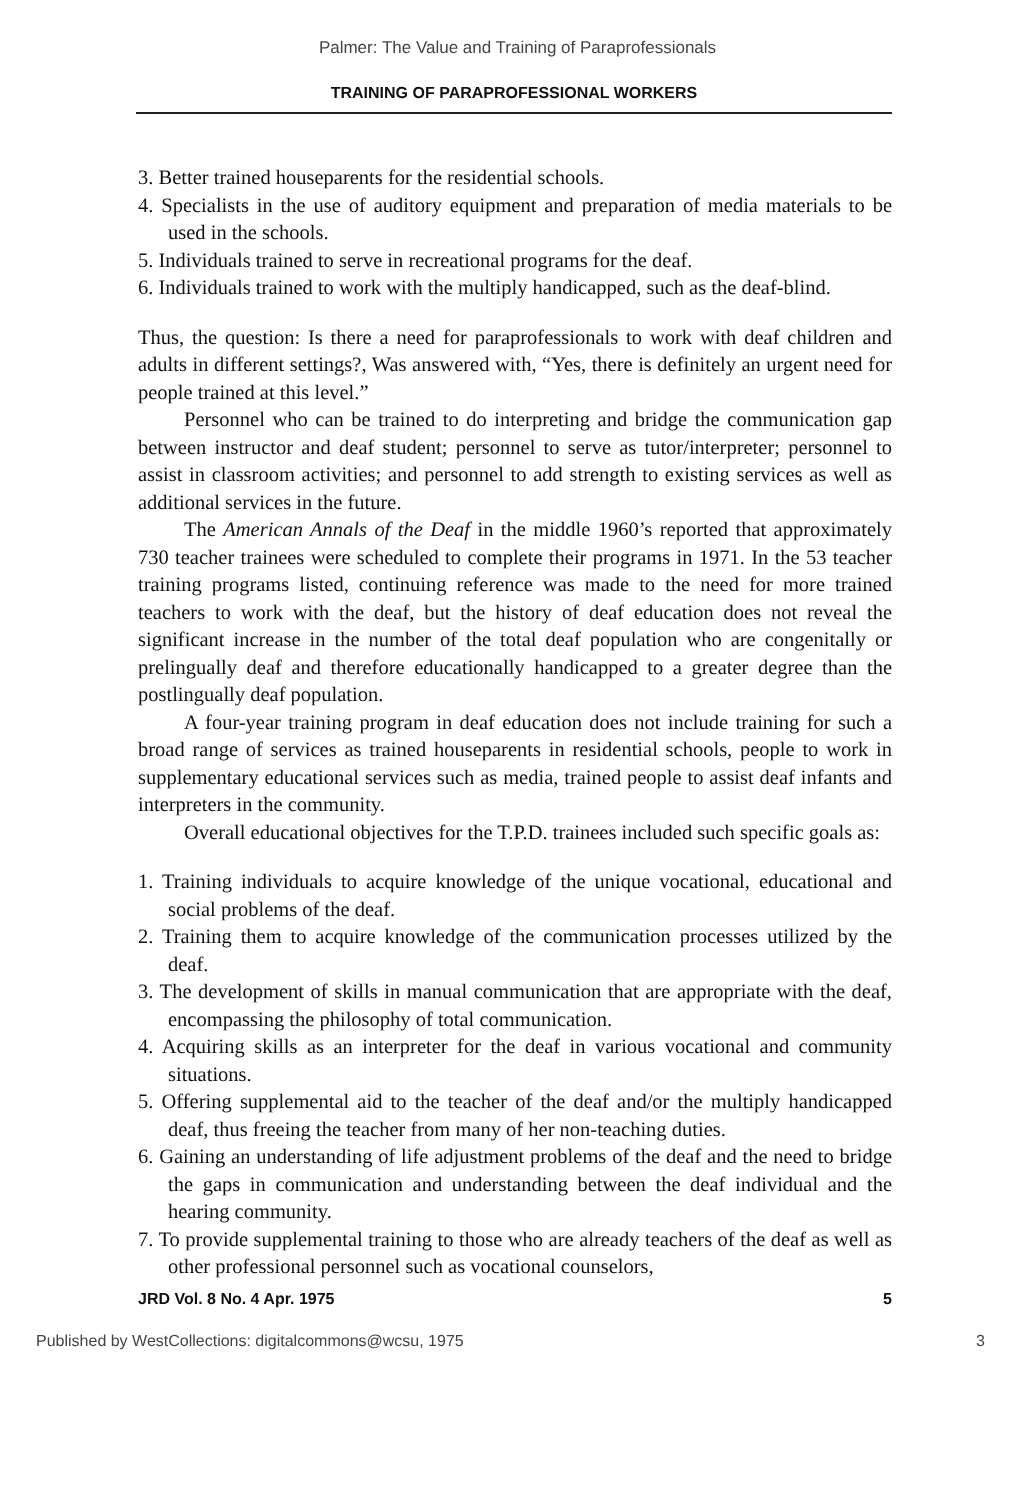Palmer: The Value and Training of Paraprofessionals
TRAINING OF PARAPROFESSIONAL WORKERS
3. Better trained houseparents for the residential schools.
4. Specialists in the use of auditory equipment and preparation of media materials to be used in the schools.
5. Individuals trained to serve in recreational programs for the deaf.
6. Individuals trained to work with the multiply handicapped, such as the deaf-blind.
Thus, the question: Is there a need for paraprofessionals to work with deaf children and adults in different settings?, Was answered with, “Yes, there is definitely an urgent need for people trained at this level.”
Personnel who can be trained to do interpreting and bridge the communication gap between instructor and deaf student; personnel to serve as tutor/interpreter; personnel to assist in classroom activities; and personnel to add strength to existing services as well as additional services in the future.
The American Annals of the Deaf in the middle 1960’s reported that approximately 730 teacher trainees were scheduled to complete their programs in 1971. In the 53 teacher training programs listed, continuing reference was made to the need for more trained teachers to work with the deaf, but the history of deaf education does not reveal the significant increase in the number of the total deaf population who are congenitally or prelingually deaf and therefore educationally handicapped to a greater degree than the postlingually deaf population.
A four-year training program in deaf education does not include training for such a broad range of services as trained houseparents in residential schools, people to work in supplementary educational services such as media, trained people to assist deaf infants and interpreters in the community.
Overall educational objectives for the T.P.D. trainees included such specific goals as:
1. Training individuals to acquire knowledge of the unique vocational, educational and social problems of the deaf.
2. Training them to acquire knowledge of the communication processes utilized by the deaf.
3. The development of skills in manual communication that are appropriate with the deaf, encompassing the philosophy of total communication.
4. Acquiring skills as an interpreter for the deaf in various vocational and community situations.
5. Offering supplemental aid to the teacher of the deaf and/or the multiply handicapped deaf, thus freeing the teacher from many of her non-teaching duties.
6. Gaining an understanding of life adjustment problems of the deaf and the need to bridge the gaps in communication and understanding between the deaf individual and the hearing community.
7. To provide supplemental training to those who are already teachers of the deaf as well as other professional personnel such as vocational counselors,
JRD Vol. 8 No. 4 Apr. 1975 5
Published by WestCollections: digitalcommons@wcsu, 1975 3